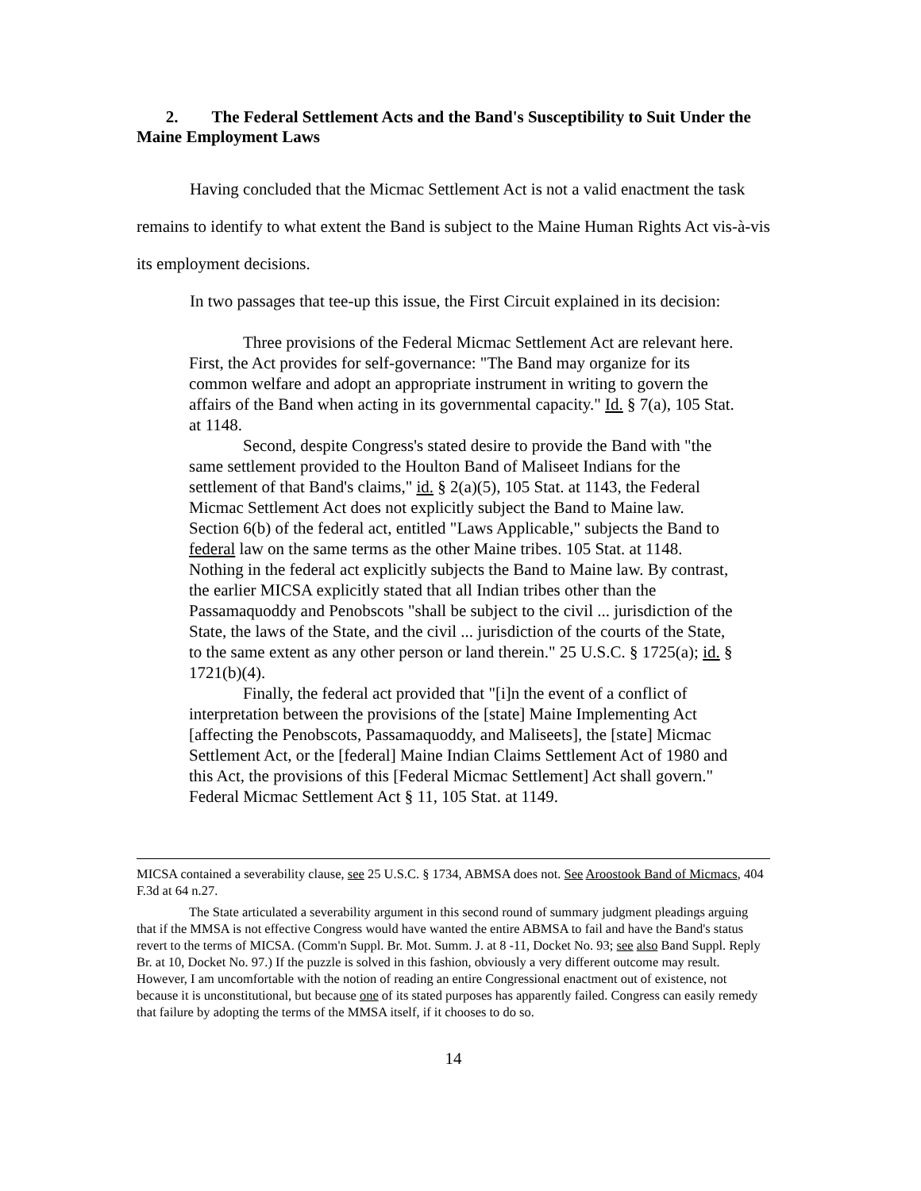2. The Federal Settlement Acts and the Band's Susceptibility to Suit Under the Maine Employment Laws
Having concluded that the Micmac Settlement Act is not a valid enactment the task remains to identify to what extent the Band is subject to the Maine Human Rights Act vis-à-vis its employment decisions.
In two passages that tee-up this issue, the First Circuit explained in its decision:
Three provisions of the Federal Micmac Settlement Act are relevant here. First, the Act provides for self-governance: "The Band may organize for its common welfare and adopt an appropriate instrument in writing to govern the affairs of the Band when acting in its governmental capacity." Id. § 7(a), 105 Stat. at 1148.
Second, despite Congress's stated desire to provide the Band with "the same settlement provided to the Houlton Band of Maliseet Indians for the settlement of that Band's claims," id. § 2(a)(5), 105 Stat. at 1143, the Federal Micmac Settlement Act does not explicitly subject the Band to Maine law. Section 6(b) of the federal act, entitled "Laws Applicable," subjects the Band to federal law on the same terms as the other Maine tribes. 105 Stat. at 1148. Nothing in the federal act explicitly subjects the Band to Maine law. By contrast, the earlier MICSA explicitly stated that all Indian tribes other than the Passamaquoddy and Penobscots "shall be subject to the civil ... jurisdiction of the State, the laws of the State, and the civil ... jurisdiction of the courts of the State, to the same extent as any other person or land therein." 25 U.S.C. § 1725(a); id. § 1721(b)(4).
Finally, the federal act provided that "[i]n the event of a conflict of interpretation between the provisions of the [state] Maine Implementing Act [affecting the Penobscots, Passamaquoddy, and Maliseets], the [state] Micmac Settlement Act, or the [federal] Maine Indian Claims Settlement Act of 1980 and this Act, the provisions of this [Federal Micmac Settlement] Act shall govern." Federal Micmac Settlement Act § 11, 105 Stat. at 1149.
MICSA contained a severability clause, see 25 U.S.C. § 1734, ABMSA does not. See Aroostook Band of Micmacs, 404 F.3d at 64 n.27.
The State articulated a severability argument in this second round of summary judgment pleadings arguing that if the MMSA is not effective Congress would have wanted the entire ABMSA to fail and have the Band's status revert to the terms of MICSA. (Comm'n Suppl. Br. Mot. Summ. J. at 8 -11, Docket No. 93; see also Band Suppl. Reply Br. at 10, Docket No. 97.) If the puzzle is solved in this fashion, obviously a very different outcome may result. However, I am uncomfortable with the notion of reading an entire Congressional enactment out of existence, not because it is unconstitutional, but because one of its stated purposes has apparently failed. Congress can easily remedy that failure by adopting the terms of the MMSA itself, if it chooses to do so.
14